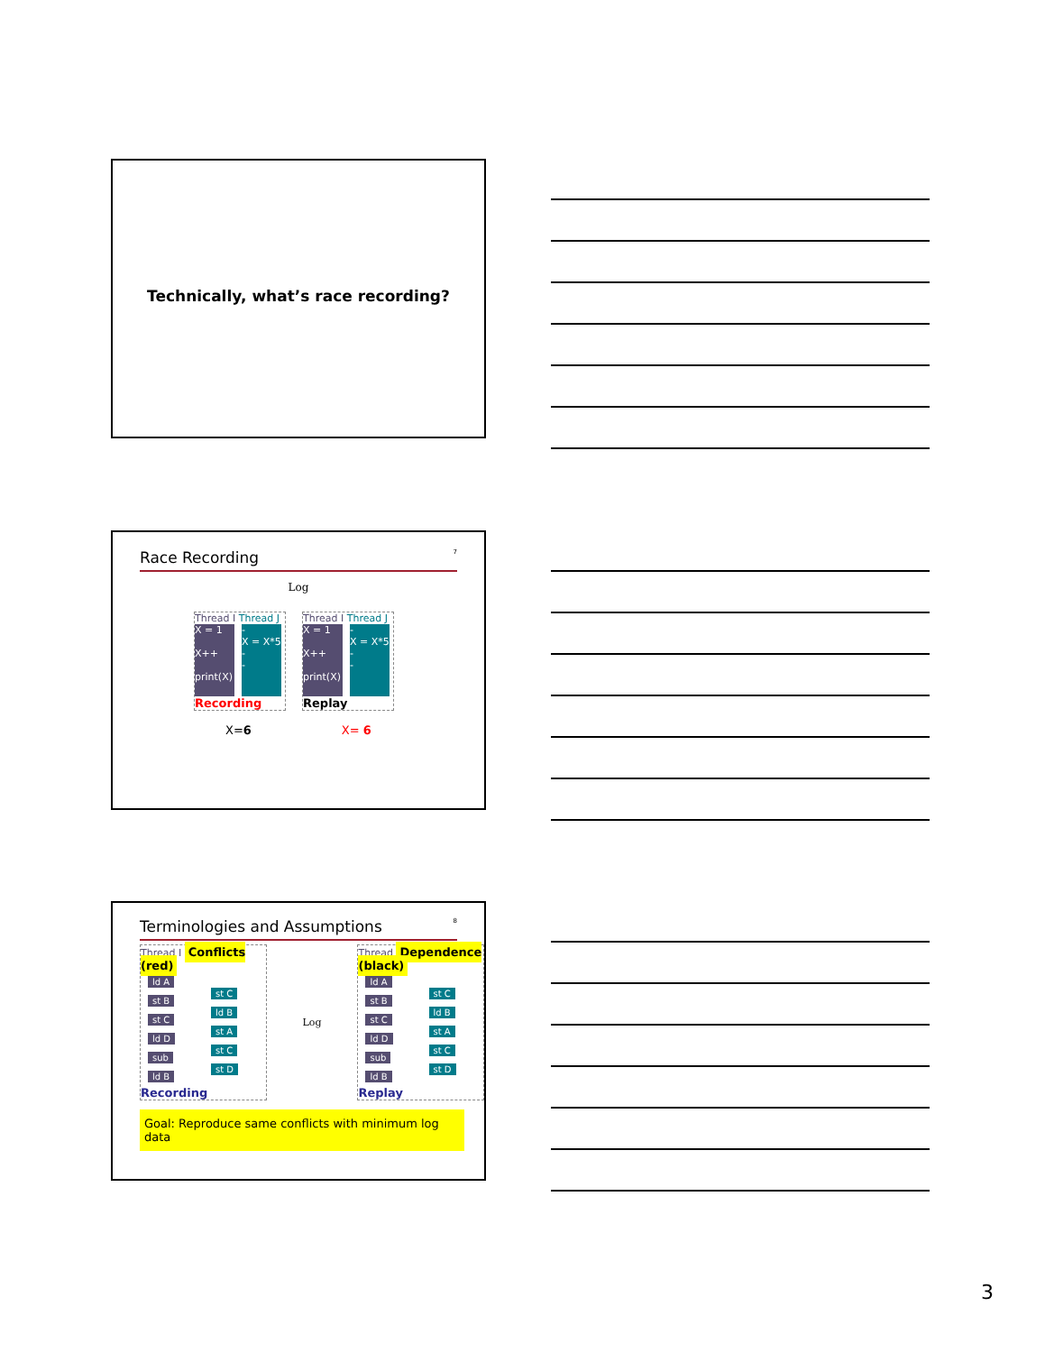Technically, what’s race recording?
Race Recording 7
Log
Thread I Thread J
X = 1
X++
print(X)
-
X = X*5
-
-
Recording
Thread I Thread J
X = 1
X++
print(X)
-
X = X*5
-
-
Replay
X=6 X= 6
Terminologies and Assumptions 8
Thread I Conflicts (red)
ld A
st B
st C
ld D
sub
ld B
st C
ld B
st A
st C
st D
Recording
Log Thread Dependence (black)
ld A
st B
st C
ld D
sub
ld B
st C
ld B
st A
st C
st D
Replay
Goal: Reproduce same conflicts with minimum log data
3